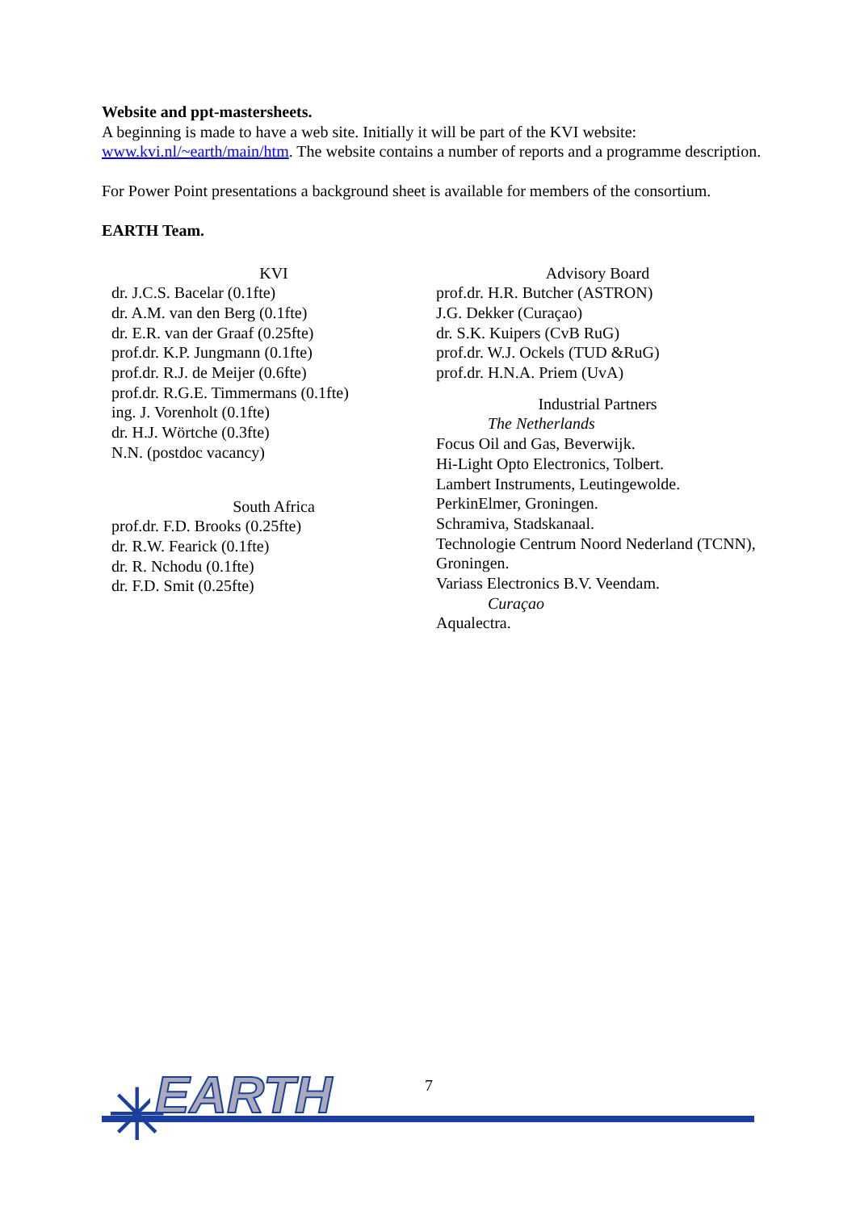Website and ppt-mastersheets.
A beginning is made to have a web site. Initially it will be part of the KVI website: www.kvi.nl/~earth/main/htm. The website contains a number of reports and a programme description.
For Power Point presentations a background sheet is available for members of the consortium.
EARTH Team.
KVI
dr. J.C.S. Bacelar (0.1fte)
dr. A.M. van den Berg (0.1fte)
dr. E.R. van der Graaf (0.25fte)
prof.dr. K.P. Jungmann (0.1fte)
prof.dr. R.J. de Meijer (0.6fte)
prof.dr. R.G.E. Timmermans (0.1fte)
ing. J. Vorenholt (0.1fte)
dr. H.J. Wörtche (0.3fte)
N.N. (postdoc vacancy)
South Africa
prof.dr. F.D. Brooks (0.25fte)
dr. R.W. Fearick (0.1fte)
dr. R. Nchodu (0.1fte)
dr. F.D. Smit (0.25fte)
Advisory Board
prof.dr. H.R. Butcher (ASTRON)
J.G. Dekker (Curaçao)
dr. S.K. Kuipers (CvB RuG)
prof.dr. W.J. Ockels (TUD &RuG)
prof.dr. H.N.A. Priem (UvA)
Industrial Partners
The Netherlands
Focus Oil and Gas, Beverwijk.
Hi-Light Opto Electronics, Tolbert.
Lambert Instruments, Leutingewolde.
PerkinElmer, Groningen.
Schramiva, Stadskanaal.
Technologie Centrum Noord Nederland (TCNN), Groningen.
Variass Electronics B.V. Veendam.
Curaçao
Aqualectra.
✳ EARTH
7